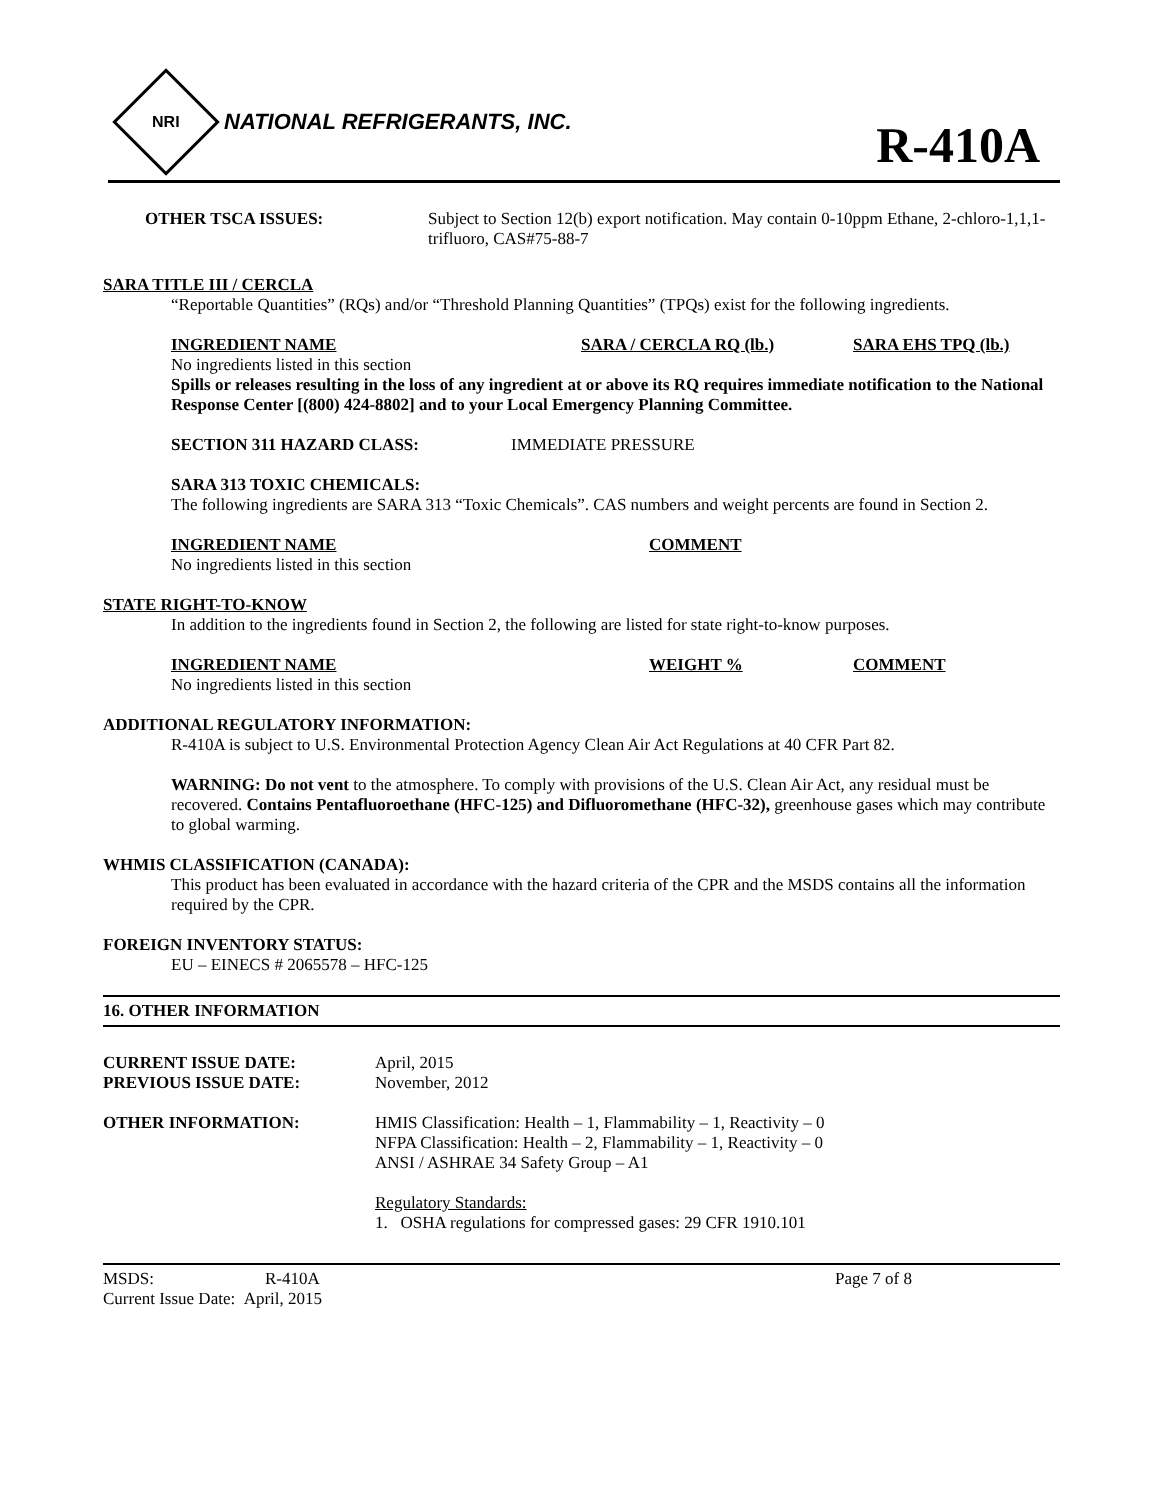NRI
NATIONAL REFRIGERANTS, INC.
R-410A
OTHER TSCA ISSUES: Subject to Section 12(b) export notification. May contain 0-10ppm Ethane, 2-chloro-1,1,1-trifluoro, CAS#75-88-7
SARA TITLE III / CERCLA
“Reportable Quantities” (RQs) and/or “Threshold Planning Quantities” (TPQs) exist for the following ingredients.
INGREDIENT NAME SARA / CERCLA RQ (lb.) SARA EHS TPQ (lb.)
No ingredients listed in this section
Spills or releases resulting in the loss of any ingredient at or above its RQ requires immediate notification to the National Response Center [(800) 424-8802] and to your Local Emergency Planning Committee.
SECTION 311 HAZARD CLASS: IMMEDIATE PRESSURE
SARA 313 TOXIC CHEMICALS:
The following ingredients are SARA 313 “Toxic Chemicals”. CAS numbers and weight percents are found in Section 2.
INGREDIENT NAME COMMENT
No ingredients listed in this section
STATE RIGHT-TO-KNOW
In addition to the ingredients found in Section 2, the following are listed for state right-to-know purposes.
INGREDIENT NAME WEIGHT % COMMENT
No ingredients listed in this section
ADDITIONAL REGULATORY INFORMATION:
R-410A is subject to U.S. Environmental Protection Agency Clean Air Act Regulations at 40 CFR Part 82.
WARNING: Do not vent to the atmosphere. To comply with provisions of the U.S. Clean Air Act, any residual must be recovered. Contains Pentafluoroethane (HFC-125) and Difluoromethane (HFC-32), greenhouse gases which may contribute to global warming.
WHMIS CLASSIFICATION (CANADA):
This product has been evaluated in accordance with the hazard criteria of the CPR and the MSDS contains all the information required by the CPR.
FOREIGN INVENTORY STATUS:
EU – EINECS # 2065578 – HFC-125
16. OTHER INFORMATION
CURRENT ISSUE DATE:
PREVIOUS ISSUE DATE:
April, 2015
November, 2012
OTHER INFORMATION: HMIS Classification: Health – 1, Flammability – 1, Reactivity – 0
NFPA Classification: Health – 2, Flammability – 1, Reactivity – 0
ANSI / ASHRAE 34 Safety Group – A1
Regulatory Standards:
1. OSHA regulations for compressed gases: 29 CFR 1910.101
MSDS: R-410A Page 7 of 8
Current Issue Date: April, 2015